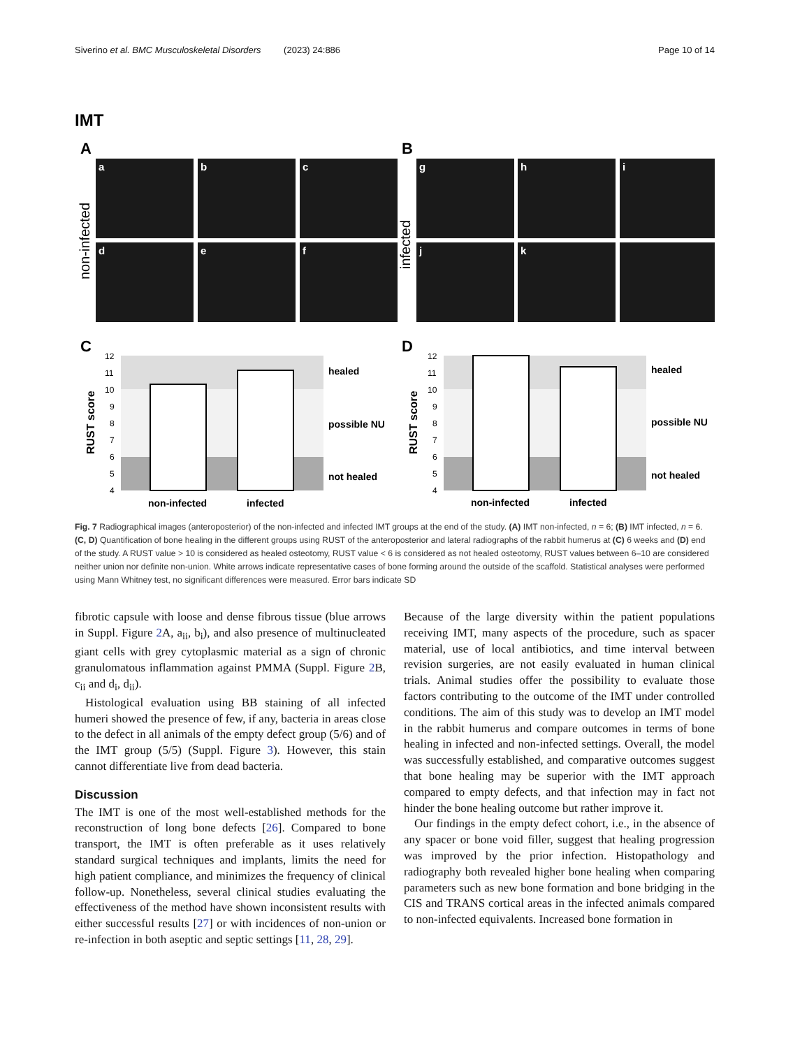Siverino et al. BMC Musculoskeletal Disorders (2023) 24:886 Page 10 of 14
IMT
A
B
a
b
c
d
e
f
g
h
i
j
k
non-infected
infected
C
D
RUST score
RUST score
healed
possible NU
not healed
healed
possible NU
not healed
non-infected
infected
non-infected
infected
12
11
10
9
8
7
6
5
4
12
11
10
9
8
7
6
5
4
Fig. 7 Radiographical images (anteroposterior) of the non-infected and infected IMT groups at the end of the study. (A) IMT non-infected, n = 6; (B) IMT infected, n = 6. (C, D) Quantification of bone healing in the different groups using RUST of the anteroposterior and lateral radiographs of the rabbit humerus at (C) 6 weeks and (D) end of the study. A RUST value > 10 is considered as healed osteotomy, RUST value < 6 is considered as not healed osteotomy, RUST values between 6–10 are considered neither union nor definite non-union. White arrows indicate representative cases of bone forming around the outside of the scaffold. Statistical analyses were performed using Mann Whitney test, no significant differences were measured. Error bars indicate SD
fibrotic capsule with loose and dense fibrous tissue (blue arrows in Suppl. Figure 2 A, a<sub>ii</sub>, b<sub>i</sub>), and also presence of multinucleated giant cells with grey cytoplasmic material as a sign of chronic granulomatous inflammation against PMMA (Suppl. Figure 2 B, c<sub>ii</sub> and d<sub>i</sub>, d<sub>ii</sub>).
Histological evaluation using BB staining of all infected humeri showed the presence of few, if any, bacteria in areas close to the defect in all animals of the empty defect group (5/6) and of the IMT group (5/5) (Suppl. Figure 3). However, this stain cannot differentiate live from dead bacteria.
Discussion
The IMT is one of the most well-established methods for the reconstruction of long bone defects [26]. Compared to bone transport, the IMT is often preferable as it uses relatively standard surgical techniques and implants, limits the need for high patient compliance, and minimizes the frequency of clinical follow-up. Nonetheless, several clinical studies evaluating the effectiveness of the method have shown inconsistent results with either successful results [27] or with incidences of non-union or re-infection in both aseptic and septic settings [11, 28, 29].
Because of the large diversity within the patient populations receiving IMT, many aspects of the procedure, such as spacer material, use of local antibiotics, and time interval between revision surgeries, are not easily evaluated in human clinical trials. Animal studies offer the possibility to evaluate those factors contributing to the outcome of the IMT under controlled conditions. The aim of this study was to develop an IMT model in the rabbit humerus and compare outcomes in terms of bone healing in infected and non-infected settings. Overall, the model was successfully established, and comparative outcomes suggest that bone healing may be superior with the IMT approach compared to empty defects, and that infection may in fact not hinder the bone healing outcome but rather improve it.
Our findings in the empty defect cohort, i.e., in the absence of any spacer or bone void filler, suggest that healing progression was improved by the prior infection. Histopathology and radiography both revealed higher bone healing when comparing parameters such as new bone formation and bone bridging in the CIS and TRANS cortical areas in the infected animals compared to non-infected equivalents. Increased bone formation in